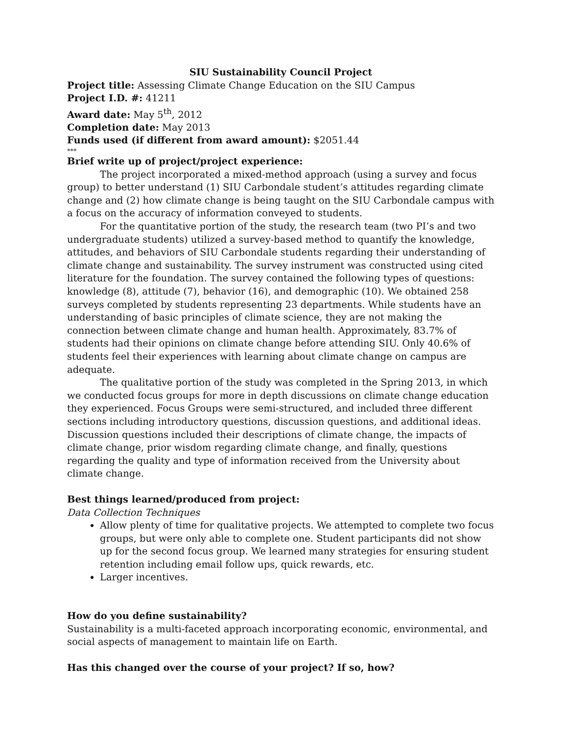SIU Sustainability Council Project
Project title: Assessing Climate Change Education on the SIU Campus
Project I.D. #: 41211
Award date: May 5<sup>th</sup>, 2012
Completion date: May 2013
Funds used (if different from award amount): $2051.44
***
Brief write up of project/project experience:
The project incorporated a mixed-method approach (using a survey and focus group) to better understand (1) SIU Carbondale student’s attitudes regarding climate change and (2) how climate change is being taught on the SIU Carbondale campus with a focus on the accuracy of information conveyed to students.
For the quantitative portion of the study, the research team (two PI’s and two undergraduate students) utilized a survey-based method to quantify the knowledge, attitudes, and behaviors of SIU Carbondale students regarding their understanding of climate change and sustainability. The survey instrument was constructed using cited literature for the foundation. The survey contained the following types of questions: knowledge (8), attitude (7), behavior (16), and demographic (10). We obtained 258 surveys completed by students representing 23 departments. While students have an understanding of basic principles of climate science, they are not making the connection between climate change and human health. Approximately, 83.7% of students had their opinions on climate change before attending SIU. Only 40.6% of students feel their experiences with learning about climate change on campus are adequate.
The qualitative portion of the study was completed in the Spring 2013, in which we conducted focus groups for more in depth discussions on climate change education they experienced. Focus Groups were semi-structured, and included three different sections including introductory questions, discussion questions, and additional ideas. Discussion questions included their descriptions of climate change, the impacts of climate change, prior wisdom regarding climate change, and finally, questions regarding the quality and type of information received from the University about climate change.
Best things learned/produced from project:
Data Collection Techniques
Allow plenty of time for qualitative projects. We attempted to complete two focus groups, but were only able to complete one. Student participants did not show up for the second focus group. We learned many strategies for ensuring student retention including email follow ups, quick rewards, etc.
Larger incentives.
How do you define sustainability?
Sustainability is a multi-faceted approach incorporating economic, environmental, and social aspects of management to maintain life on Earth.
Has this changed over the course of your project? If so, how?